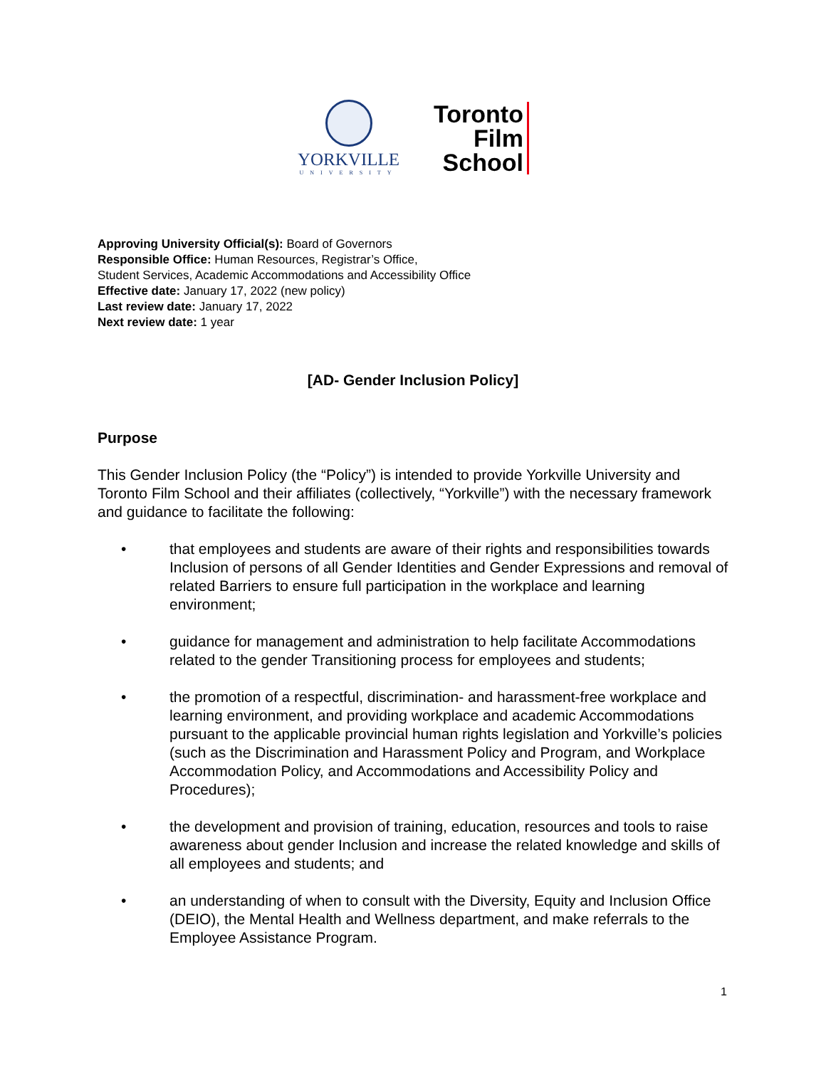YORKVILLE
UNIVERSITY
Toronto
Film
School
Approving University Official(s): Board of Governors
Responsible Office: Human Resources, Registrar’s Office,
Student Services, Academic Accommodations and Accessibility Office
Effective date: January 17, 2022 (new policy)
Last review date: January 17, 2022
Next review date: 1 year
[AD- Gender Inclusion Policy]
Purpose
This Gender Inclusion Policy (the “Policy”) is intended to provide Yorkville University and Toronto Film School and their affiliates (collectively, “Yorkville”) with the necessary framework and guidance to facilitate the following:
• that employees and students are aware of their rights and responsibilities towards Inclusion of persons of all Gender Identities and Gender Expressions and removal of related Barriers to ensure full participation in the workplace and learning environment;
• guidance for management and administration to help facilitate Accommodations related to the gender Transitioning process for employees and students;
• the promotion of a respectful, discrimination- and harassment-free workplace and learning environment, and providing workplace and academic Accommodations pursuant to the applicable provincial human rights legislation and Yorkville’s policies (such as the Discrimination and Harassment Policy and Program, and Workplace Accommodation Policy, and Accommodations and Accessibility Policy and Procedures);
• the development and provision of training, education, resources and tools to raise awareness about gender Inclusion and increase the related knowledge and skills of all employees and students; and
• an understanding of when to consult with the Diversity, Equity and Inclusion Office (DEIO), the Mental Health and Wellness department, and make referrals to the Employee Assistance Program.
1